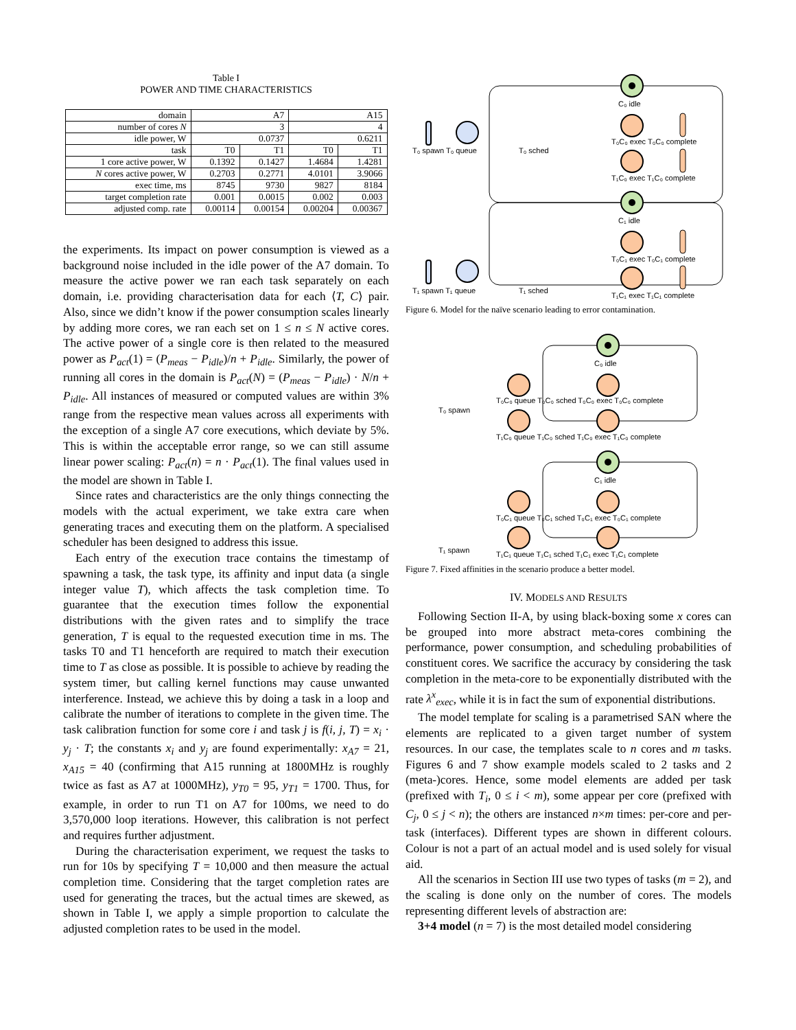Table I
POWER AND TIME CHARACTERISTICS
| domain | A7 | | A15 | |
| --- | --- | --- | --- | --- |
| number of cores N | 3 | | 4 | |
| idle power, W | 0.0737 | | 0.6211 | |
| task | T0 | T1 | T0 | T1 |
| 1 core active power, W | 0.1392 | 0.1427 | 1.4684 | 1.4281 |
| N cores active power, W | 0.2703 | 0.2771 | 4.0101 | 3.9066 |
| exec time, ms | 8745 | 9730 | 9827 | 8184 |
| target completion rate | 0.001 | 0.0015 | 0.002 | 0.003 |
| adjusted comp. rate | 0.00114 | 0.00154 | 0.00204 | 0.00367 |
the experiments. Its impact on power consumption is viewed as a background noise included in the idle power of the A7 domain. To measure the active power we ran each task separately on each domain, i.e. providing characterisation data for each ⟨T, C⟩ pair. Also, since we didn’t know if the power consumption scales linearly by adding more cores, we ran each set on 1 ≤ n ≤ N active cores. The active power of a single core is then related to the measured power as P<sub>act</sub>(1) = (P<sub>meas</sub> − P<sub>idle</sub>)/n + P<sub>idle</sub>. Similarly, the power of running all cores in the domain is P<sub>act</sub>(N) = (P<sub>meas</sub> − P<sub>idle</sub>) · N/n + P<sub>idle</sub>. All instances of measured or computed values are within 3% range from the respective mean values across all experiments with the exception of a single A7 core executions, which deviate by 5%. This is within the acceptable error range, so we can still assume linear power scaling: P<sub>act</sub>(n) = n · P<sub>act</sub>(1). The final values used in the model are shown in Table I.
Since rates and characteristics are the only things connecting the models with the actual experiment, we take extra care when generating traces and executing them on the platform. A specialised scheduler has been designed to address this issue.
Each entry of the execution trace contains the timestamp of spawning a task, the task type, its affinity and input data (a single integer value T), which affects the task completion time. To guarantee that the execution times follow the exponential distributions with the given rates and to simplify the trace generation, T is equal to the requested execution time in ms. The tasks T0 and T1 henceforth are required to match their execution time to T as close as possible. It is possible to achieve by reading the system timer, but calling kernel functions may cause unwanted interference. Instead, we achieve this by doing a task in a loop and calibrate the number of iterations to complete in the given time. The task calibration function for some core i and task j is f(i, j, T) = x<sub>i</sub> · y<sub>j</sub> · T; the constants x<sub>i</sub> and y<sub>j</sub> are found experimentally: x<sub>A7</sub> = 21, x<sub>A15</sub> = 40 (confirming that A15 running at 1800MHz is roughly twice as fast as A7 at 1000MHz), y<sub>T0</sub> = 95, y<sub>T1</sub> = 1700. Thus, for example, in order to run T1 on A7 for 100ms, we need to do 3,570,000 loop iterations. However, this calibration is not perfect and requires further adjustment.
During the characterisation experiment, we request the tasks to run for 10s by specifying T = 10,000 and then measure the actual completion time. Considering that the target completion rates are used for generating the traces, but the actual times are skewed, as shown in Table I, we apply a simple proportion to calculate the adjusted completion rates to be used in the model.
T₀ spawn T₀ queue
T₀ sched
T₁ spawn T₁ queue
T₁ sched
C₀ idle
T₀C₀ exec T₀C₀ complete
T₁C₀ exec T₁C₀ complete
C₁ idle
T₀C₁ exec T₀C₁ complete
T₁C₁ exec T₁C₁ complete
Figure 6. Model for the naïve scenario leading to error contamination.
C₀ idle
C₁ idle
T₀ spawn
T₁ spawn
T₀C₀ queue T₀C₀ sched T₀C₀ exec T₀C₀ complete
T₁C₀ queue T₁C₀ sched T₁C₀ exec T₁C₀ complete
T₀C₁ queue T₀C₁ sched T₀C₁ exec T₀C₁ complete
T₁C₁ queue T₁C₁ sched T₁C₁ exec T₁C₁ complete
Figure 7. Fixed affinities in the scenario produce a better model.
IV. MODELS AND RESULTS
Following Section II-A, by using black-boxing some x cores can be grouped into more abstract meta-cores combining the performance, power consumption, and scheduling probabilities of constituent cores. We sacrifice the accuracy by considering the task completion in the meta-core to be exponentially distributed with the rate λ<sup>x</sup><sub>exec</sub>, while it is in fact the sum of exponential distributions.
The model template for scaling is a parametrised SAN where the elements are replicated to a given target number of system resources. In our case, the templates scale to n cores and m tasks. Figures 6 and 7 show example models scaled to 2 tasks and 2 (meta-)cores. Hence, some model elements are added per task (prefixed with T<sub>i</sub>, 0 ≤ i < m), some appear per core (prefixed with C<sub>j</sub>, 0 ≤ j < n); the others are instanced n×m times: per-core and per-task (interfaces). Different types are shown in different colours. Colour is not a part of an actual model and is used solely for visual aid.
All the scenarios in Section III use two types of tasks (m = 2), and the scaling is done only on the number of cores. The models representing different levels of abstraction are:
3+4 model (n = 7) is the most detailed model considering